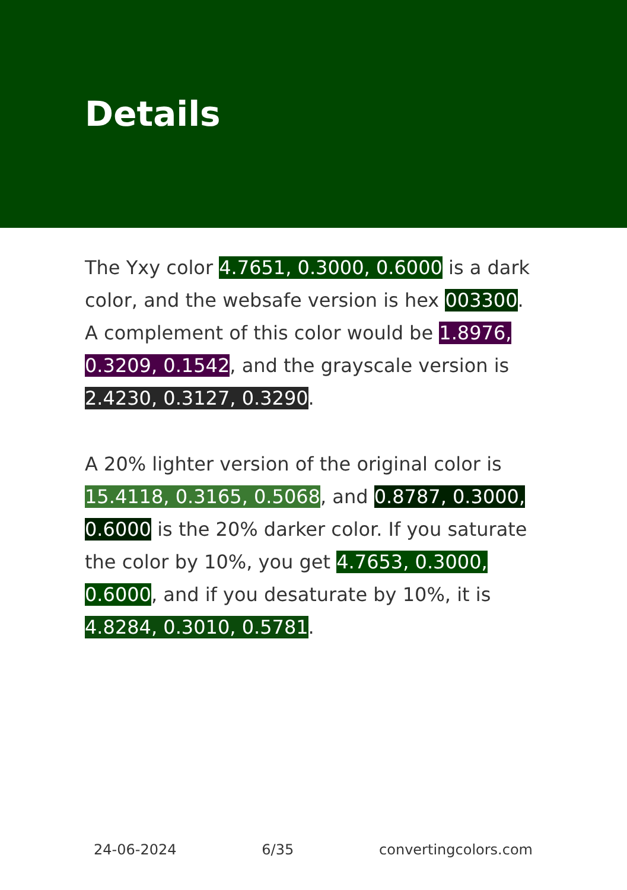Details
The Yxy color 4.7651, 0.3000, 0.6000 is a dark color, and the websafe version is hex 003300. A complement of this color would be 1.8976, 0.3209, 0.1542, and the grayscale version is 2.4230, 0.3127, 0.3290.
A 20% lighter version of the original color is 15.4118, 0.3165, 0.5068, and 0.8787, 0.3000, 0.6000 is the 20% darker color. If you saturate the color by 10%, you get 4.7653, 0.3000, 0.6000, and if you desaturate by 10%, it is 4.8284, 0.3010, 0.5781.
24-06-2024 6/35 convertingcolors.com